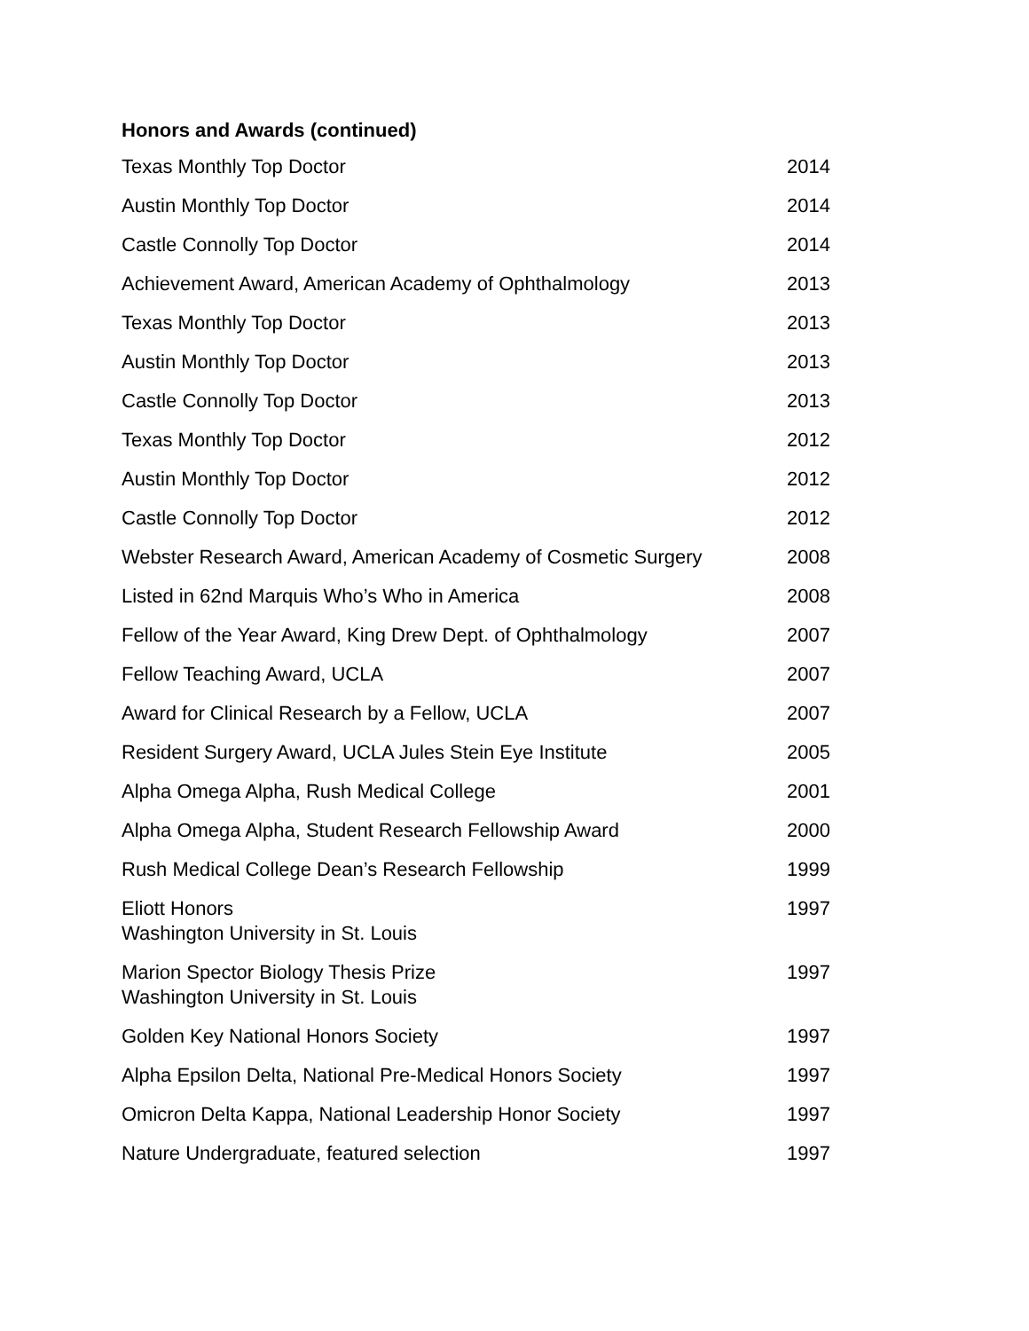Honors and Awards (continued)
| Texas Monthly Top Doctor | 2014 |
| Austin Monthly Top Doctor | 2014 |
| Castle Connolly Top Doctor | 2014 |
| Achievement Award, American Academy of Ophthalmology | 2013 |
| Texas Monthly Top Doctor | 2013 |
| Austin Monthly Top Doctor | 2013 |
| Castle Connolly Top Doctor | 2013 |
| Texas Monthly Top Doctor | 2012 |
| Austin Monthly Top Doctor | 2012 |
| Castle Connolly Top Doctor | 2012 |
| Webster Research Award, American Academy of Cosmetic Surgery | 2008 |
| Listed in 62nd Marquis Who’s Who in America | 2008 |
| Fellow of the Year Award, King Drew Dept. of Ophthalmology | 2007 |
| Fellow Teaching Award, UCLA | 2007 |
| Award for Clinical Research by a Fellow, UCLA | 2007 |
| Resident Surgery Award, UCLA Jules Stein Eye Institute | 2005 |
| Alpha Omega Alpha, Rush Medical College | 2001 |
| Alpha Omega Alpha, Student Research Fellowship Award | 2000 |
| Rush Medical College Dean’s Research Fellowship | 1999 |
| Eliott Honors Washington University in St. Louis | 1997 |
| Marion Spector Biology Thesis Prize Washington University in St. Louis | 1997 |
| Golden Key National Honors Society | 1997 |
| Alpha Epsilon Delta, National Pre-Medical Honors Society | 1997 |
| Omicron Delta Kappa, National Leadership Honor Society | 1997 |
| Nature Undergraduate, featured selection | 1997 |